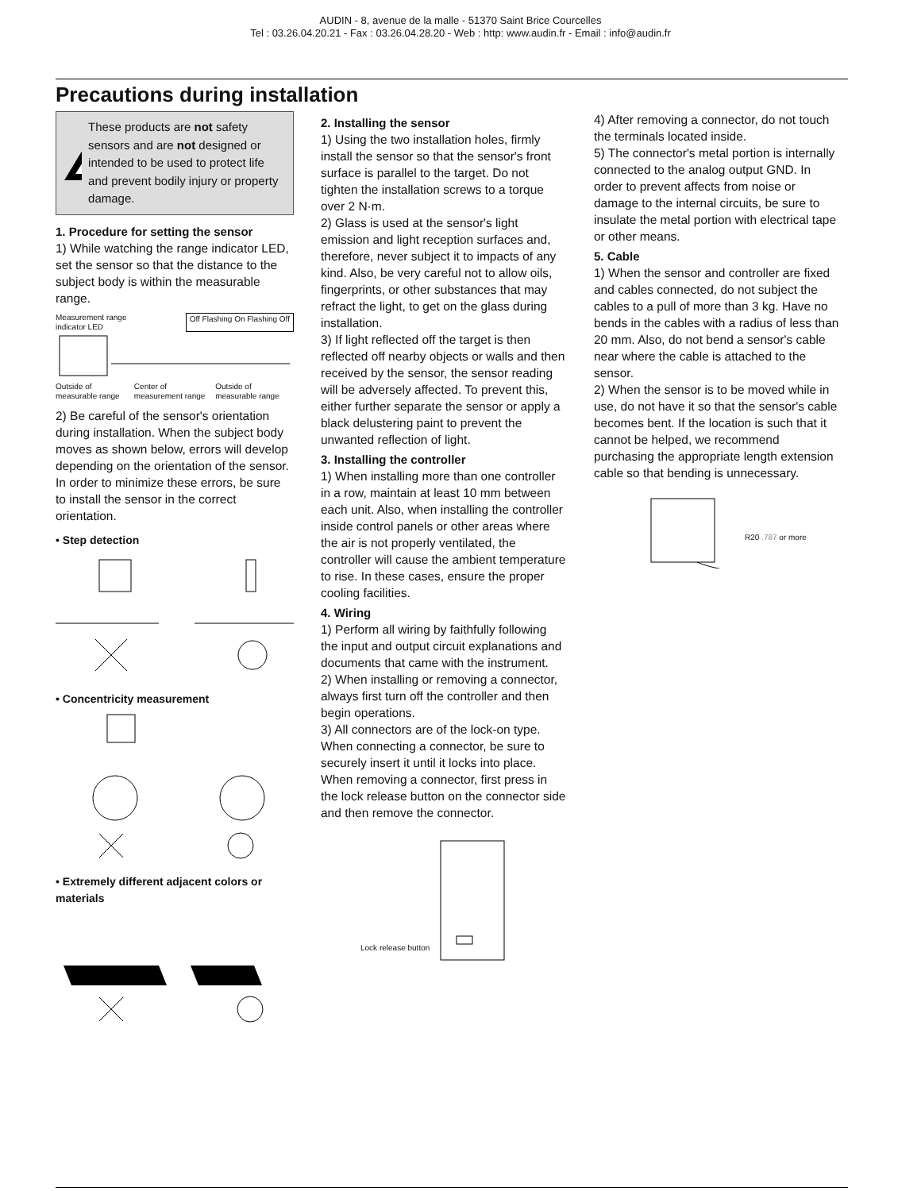AUDIN - 8, avenue de la malle - 51370 Saint Brice Courcelles
Tel : 03.26.04.20.21 - Fax : 03.26.04.28.20 - Web : http: www.audin.fr - Email : info@audin.fr
Precautions during installation
These products are not safety sensors and are not designed or intended to be used to protect life and prevent bodily injury or property damage.
1. Procedure for setting the sensor
1) While watching the range indicator LED, set the sensor so that the distance to the subject body is within the measurable range.
Measurement range
indicator LED Off Flashing On Flashing Off
Outside of measurable range Center of measurement range Outside of measurable range
2) Be careful of the sensor's orientation during installation. When the subject body moves as shown below, errors will develop depending on the orientation of the sensor. In order to minimize these errors, be sure to install the sensor in the correct orientation.
• Step detection
• Concentricity measurement
• Extremely different adjacent colors or materials
2. Installing the sensor
1) Using the two installation holes, firmly install the sensor so that the sensor's front surface is parallel to the target. Do not tighten the installation screws to a torque over 2 N·m.
2) Glass is used at the sensor's light emission and light reception surfaces and, therefore, never subject it to impacts of any kind. Also, be very careful not to allow oils, fingerprints, or other substances that may refract the light, to get on the glass during installation.
3) If light reflected off the target is then reflected off nearby objects or walls and then received by the sensor, the sensor reading will be adversely affected. To prevent this, either further separate the sensor or apply a black delustering paint to prevent the unwanted reflection of light.
3. Installing the controller
1) When installing more than one controller in a row, maintain at least 10 mm between each unit. Also, when installing the controller inside control panels or other areas where the air is not properly ventilated, the controller will cause the ambient temperature to rise. In these cases, ensure the proper cooling facilities.
4. Wiring
1) Perform all wiring by faithfully following the input and output circuit explanations and documents that came with the instrument.
2) When installing or removing a connector, always first turn off the controller and then begin operations.
3) All connectors are of the lock-on type. When connecting a connector, be sure to securely insert it until it locks into place. When removing a connector, first press in the lock release button on the connector side and then remove the connector.
Lock release button
4) After removing a connector, do not touch the terminals located inside.
5) The connector's metal portion is internally connected to the analog output GND. In order to prevent affects from noise or damage to the internal circuits, be sure to insulate the metal portion with electrical tape or other means.
5. Cable
1) When the sensor and controller are fixed and cables connected, do not subject the cables to a pull of more than 3 kg. Have no bends in the cables with a radius of less than 20 mm. Also, do not bend a sensor's cable near where the cable is attached to the sensor.
2) When the sensor is to be moved while in use, do not have it so that the sensor's cable becomes bent. If the location is such that it cannot be helped, we recommend purchasing the appropriate length extension cable so that bending is unnecessary.
R20 .787 or more